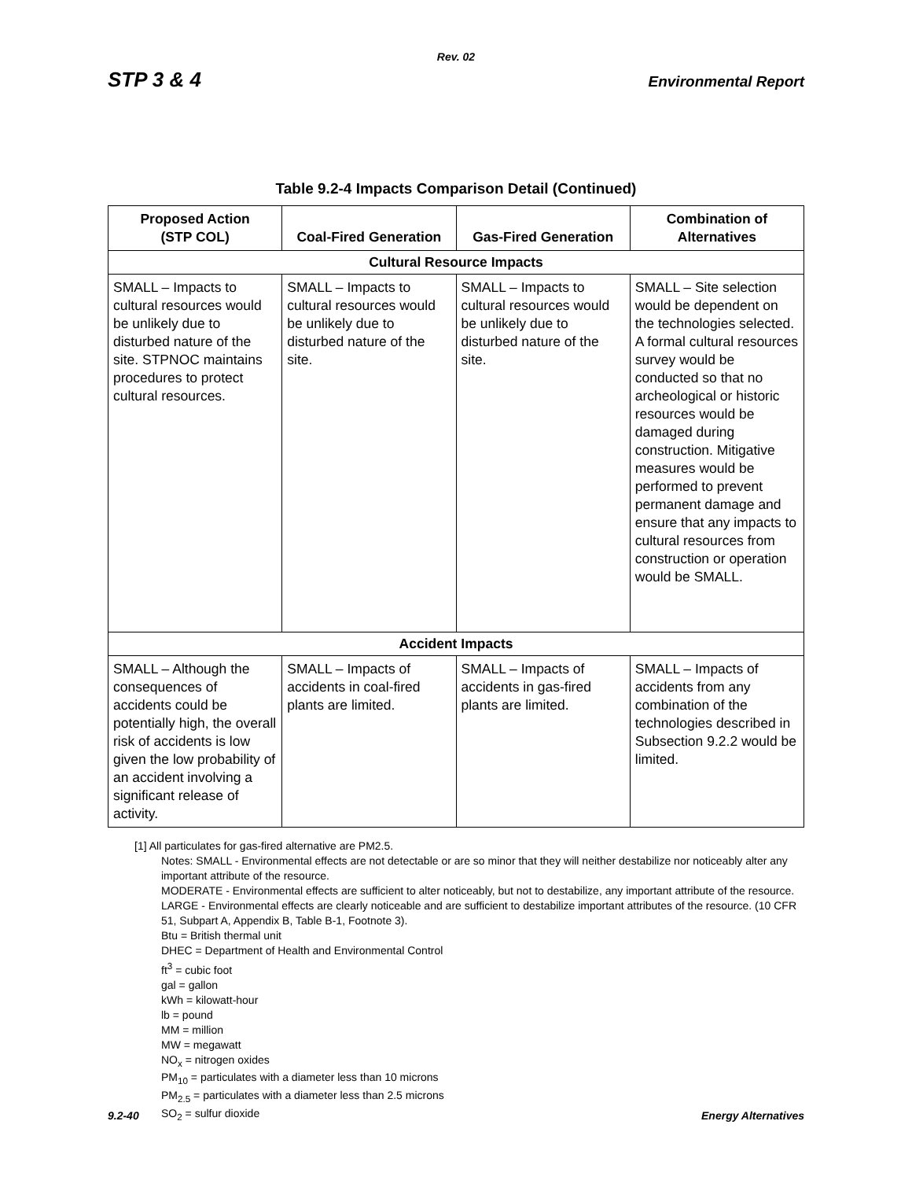Rev. 02
STP 3 & 4 Environmental Report
Table 9.2-4 Impacts Comparison Detail (Continued)
| Proposed Action (STP COL) | Coal-Fired Generation | Gas-Fired Generation | Combination of Alternatives |
| --- | --- | --- | --- |
| Cultural Resource Impacts | | | |
| SMALL – Impacts to cultural resources would be unlikely due to disturbed nature of the site. STPNOC maintains procedures to protect cultural resources. | SMALL – Impacts to cultural resources would be unlikely due to disturbed nature of the site. | SMALL – Impacts to cultural resources would be unlikely due to disturbed nature of the site. | SMALL – Site selection would be dependent on the technologies selected. A formal cultural resources survey would be conducted so that no archeological or historic resources would be damaged during construction. Mitigative measures would be performed to prevent permanent damage and ensure that any impacts to cultural resources from construction or operation would be SMALL. |
| Accident Impacts | | | |
| SMALL – Although the consequences of accidents could be potentially high, the overall risk of accidents is low given the low probability of an accident involving a significant release of activity. | SMALL – Impacts of accidents in coal-fired plants are limited. | SMALL – Impacts of accidents in gas-fired plants are limited. | SMALL – Impacts of accidents from any combination of the technologies described in Subsection 9.2.2 would be limited. |
[1] All particulates for gas-fired alternative are PM2.5.
Notes: SMALL - Environmental effects are not detectable or are so minor that they will neither destabilize nor noticeably alter any important attribute of the resource.
MODERATE - Environmental effects are sufficient to alter noticeably, but not to destabilize, any important attribute of the resource.
LARGE - Environmental effects are clearly noticeable and are sufficient to destabilize important attributes of the resource. (10 CFR 51, Subpart A, Appendix B, Table B-1, Footnote 3).
Btu = British thermal unit
DHEC = Department of Health and Environmental Control
ft<sup>3</sup> = cubic foot
gal = gallon
kWh = kilowatt-hour
lb = pound
MM = million
MW = megawatt
NO<sub>x</sub> = nitrogen oxides
PM<sub>10</sub> = particulates with a diameter less than 10 microns
PM<sub>2.5</sub> = particulates with a diameter less than 2.5 microns
SO<sub>2</sub> = sulfur dioxide
9.2-40 Energy Alternatives